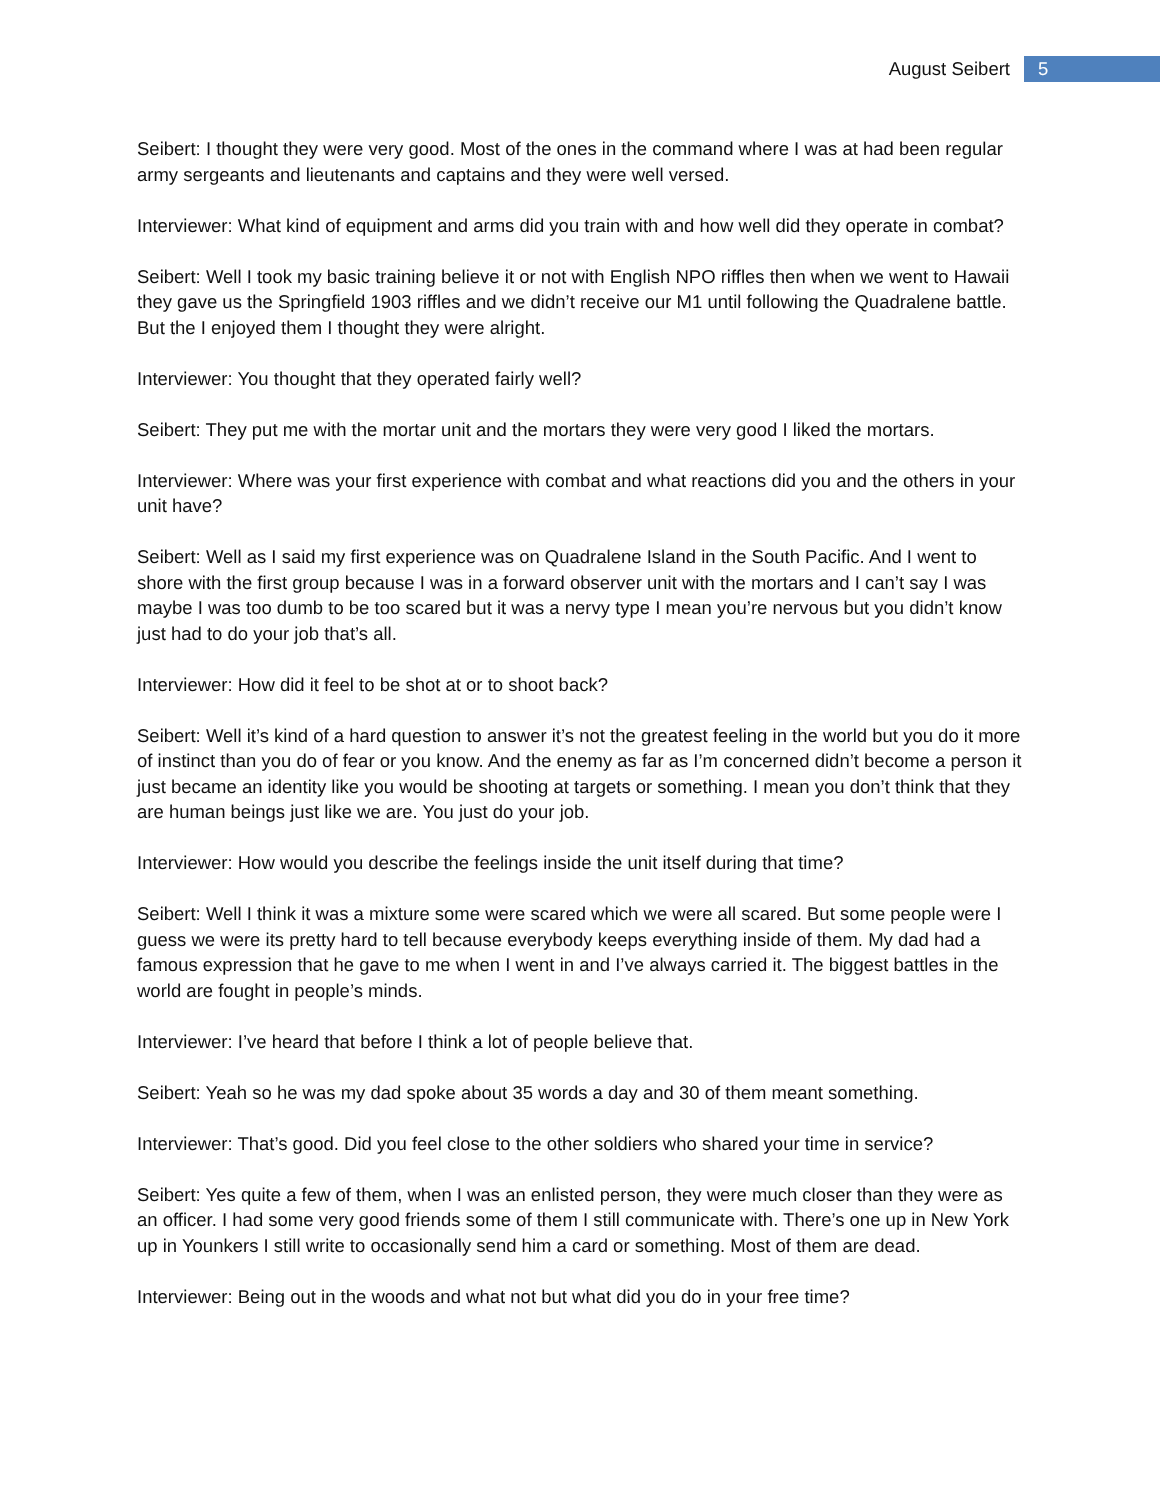August Seibert 5
Seibert: I thought they were very good. Most of the ones in the command where I was at had been regular army sergeants and lieutenants and captains and they were well versed.
Interviewer: What kind of equipment and arms did you train with and how well did they operate in combat?
Seibert: Well I took my basic training believe it or not with English NPO riffles then when we went to Hawaii they gave us the Springfield 1903 riffles and we didn’t receive our M1 until following the Quadralene battle. But the I enjoyed them I thought they were alright.
Interviewer: You thought that they operated fairly well?
Seibert: They put me with the mortar unit and the mortars they were very good I liked the mortars.
Interviewer: Where was your first experience with combat and what reactions did you and the others in your unit have?
Seibert: Well as I said my first experience was on Quadralene Island in the South Pacific. And I went to shore with the first group because I was in a forward observer unit with the mortars and I can’t say I was maybe I was too dumb to be too scared but it was a nervy type I mean you’re nervous but you didn’t know just had to do your job that’s all.
Interviewer: How did it feel to be shot at or to shoot back?
Seibert: Well it’s kind of a hard question to answer it’s not the greatest feeling in the world but you do it more of instinct than you do of fear or you know. And the enemy as far as I’m concerned didn’t become a person it just became an identity like you would be shooting at targets or something. I mean you don’t think that they are human beings just like we are. You just do your job.
Interviewer: How would you describe the feelings inside the unit itself during that time?
Seibert: Well I think it was a mixture some were scared which we were all scared. But some people were I guess we were its pretty hard to tell because everybody keeps everything inside of them. My dad had a famous expression that he gave to me when I went in and I’ve always carried it. The biggest battles in the world are fought in people’s minds.
Interviewer: I’ve heard that before I think a lot of people believe that.
Seibert: Yeah so he was my dad spoke about 35 words a day and 30 of them meant something.
Interviewer: That’s good. Did you feel close to the other soldiers who shared your time in service?
Seibert: Yes quite a few of them, when I was an enlisted person, they were much closer than they were as an officer. I had some very good friends some of them I still communicate with. There’s one up in New York up in Younkers I still write to occasionally send him a card or something. Most of them are dead.
Interviewer: Being out in the woods and what not but what did you do in your free time?